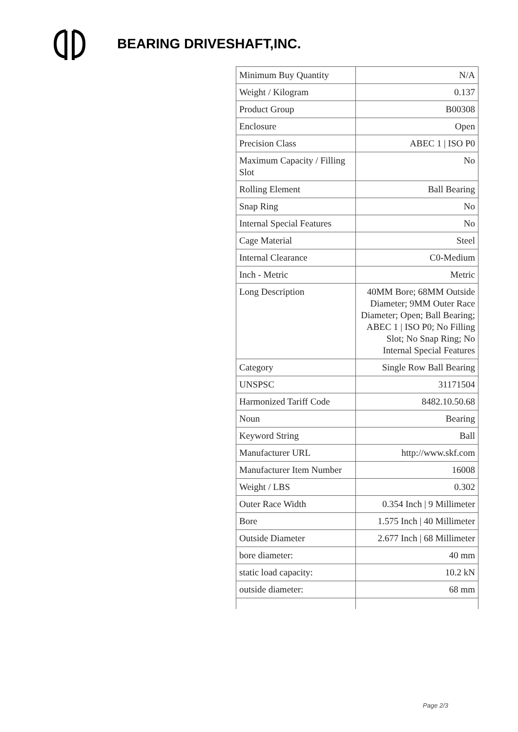BEARING DRIVESHAFT,INC.
| Minimum Buy Quantity | N/A |
| Weight / Kilogram | 0.137 |
| Product Group | B00308 |
| Enclosure | Open |
| Precision Class | ABEC 1 / ISO P0 |
| Maximum Capacity / Filling Slot | No |
| Rolling Element | Ball Bearing |
| Snap Ring | No |
| Internal Special Features | No |
| Cage Material | Steel |
| Internal Clearance | C0-Medium |
| Inch - Metric | Metric |
| Long Description | 40MM Bore; 68MM Outside Diameter; 9MM Outer Race Diameter; Open; Ball Bearing; ABEC 1 / ISO P0; No Filling Slot; No Snap Ring; No Internal Special Features |
| Category | Single Row Ball Bearing |
| UNSPSC | 31171504 |
| Harmonized Tariff Code | 8482.10.50.68 |
| Noun | Bearing |
| Keyword String | Ball |
| Manufacturer URL | http://www.skf.com |
| Manufacturer Item Number | 16008 |
| Weight / LBS | 0.302 |
| Outer Race Width | 0.354 Inch / 9 Millimeter |
| Bore | 1.575 Inch / 40 Millimeter |
| Outside Diameter | 2.677 Inch / 68 Millimeter |
| bore diameter: | 40 mm |
| static load capacity: | 10.2 kN |
| outside diameter: | 68 mm |
Page 2/3